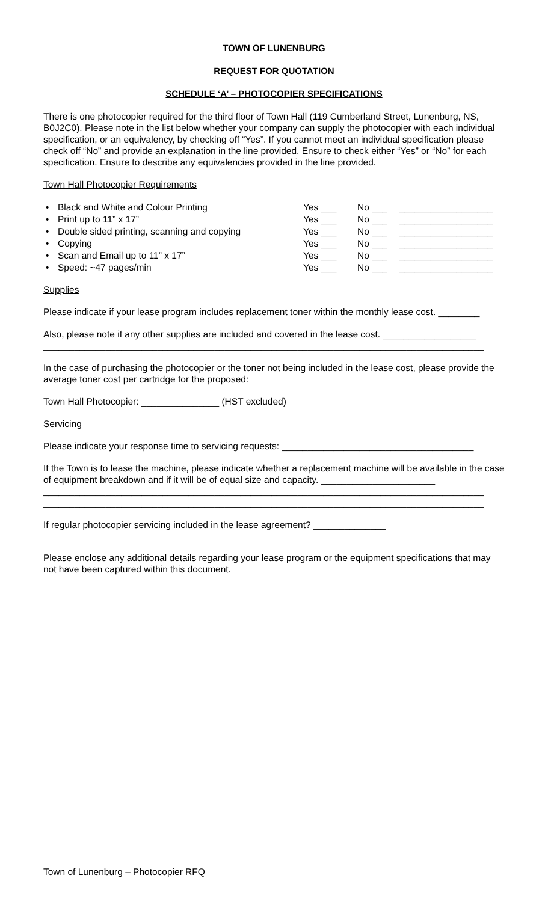TOWN OF LUNENBURG
REQUEST FOR QUOTATION
SCHEDULE ‘A’ – PHOTOCOPIER SPECIFICATIONS
There is one photocopier required for the third floor of Town Hall (119 Cumberland Street, Lunenburg, NS, B0J2C0). Please note in the list below whether your company can supply the photocopier with each individual specification, or an equivalency, by checking off “Yes”. If you cannot meet an individual specification please check off “No” and provide an explanation in the line provided. Ensure to check either “Yes” or “No” for each specification. Ensure to describe any equivalencies provided in the line provided.
Town Hall Photocopier Requirements
| • | Black and White and Colour Printing | Yes ___ | No ___ | __________________ |
| • | Print up to 11” x 17” | Yes ___ | No ___ | __________________ |
| • | Double sided printing, scanning and copying | Yes ___ | No ___ | __________________ |
| • | Copying | Yes ___ | No ___ | __________________ |
| • | Scan and Email up to 11” x 17” | Yes ___ | No ___ | __________________ |
| • | Speed: ~47 pages/min | Yes ___ | No ___ | __________________ |
Supplies
Please indicate if your lease program includes replacement toner within the monthly lease cost. ________
Also, please note if any other supplies are included and covered in the lease cost. __________________
_____________________________________________________________________________________
In the case of purchasing the photocopier or the toner not being included in the lease cost, please provide the average toner cost per cartridge for the proposed:
Town Hall Photocopier: _______________ (HST excluded)
Servicing
Please indicate your response time to servicing requests: _____________________________________
If the Town is to lease the machine, please indicate whether a replacement machine will be available in the case of equipment breakdown and if it will be of equal size and capacity. ______________________
_____________________________________________________________________________________
_____________________________________________________________________________________
If regular photocopier servicing included in the lease agreement? ______________
Please enclose any additional details regarding your lease program or the equipment specifications that may not have been captured within this document.
Town of Lunenburg – Photocopier RFQ